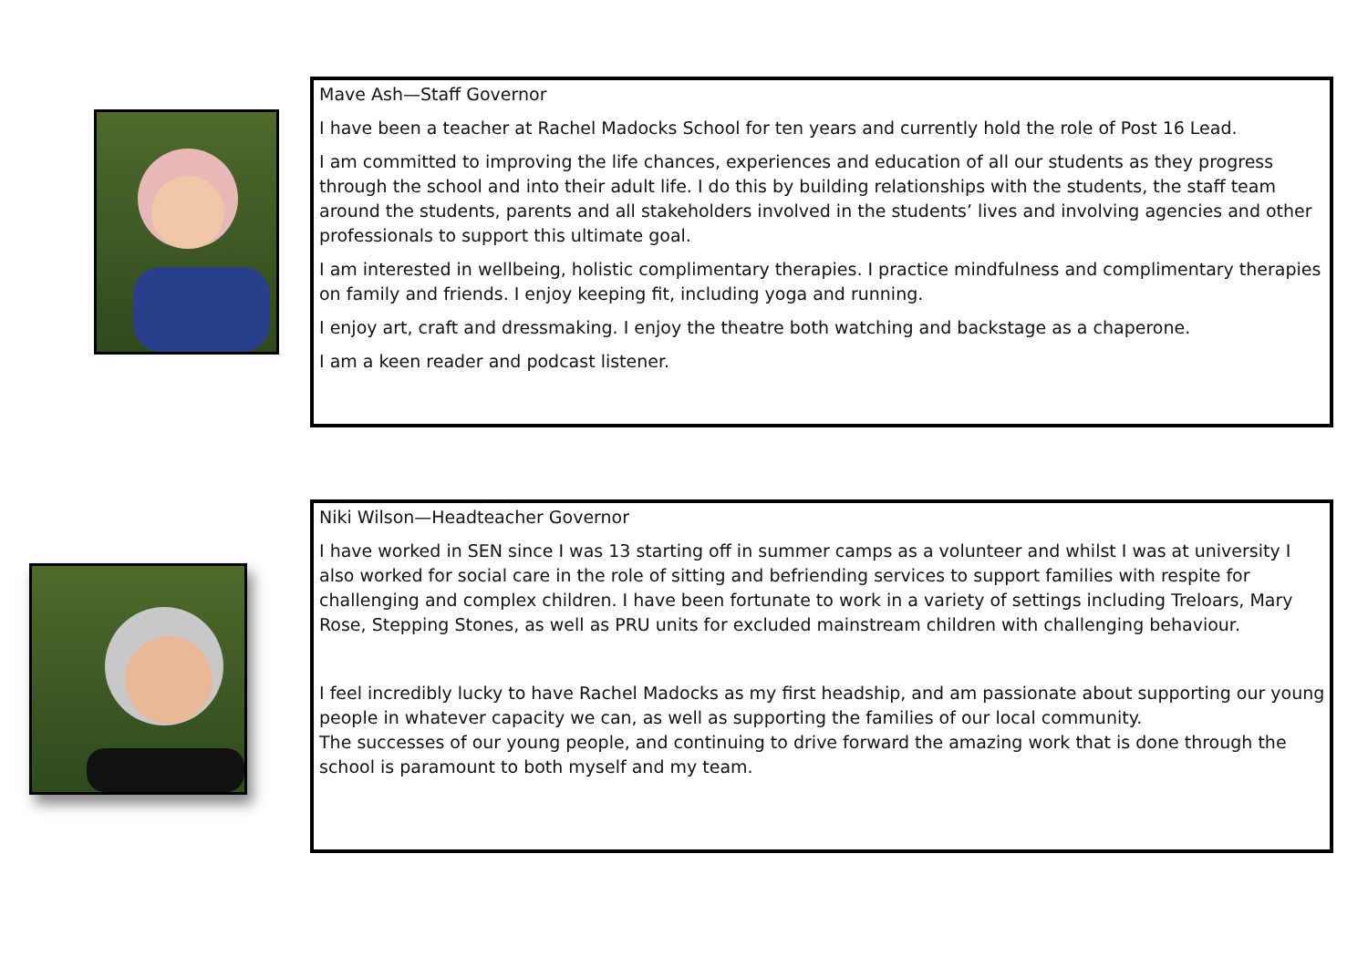Mave Ash—Staff Governor
I have been a teacher at Rachel Madocks School for ten years and currently hold the role of Post 16 Lead.
I am committed to improving the life chances, experiences and education of all our students as they progress through the school and into their adult life. I do this by building relationships with the students, the staff team around the students, parents and all stakeholders involved in the students’ lives and involving agencies and other professionals to support this ultimate goal.
I am interested in wellbeing, holistic complimentary therapies. I practice mindfulness and complimentary therapies on family and friends. I enjoy keeping fit, including yoga and running.
I enjoy art, craft and dressmaking. I enjoy the theatre both watching and backstage as a chaperone.
I am a keen reader and podcast listener.
Niki Wilson—Headteacher Governor
I have worked in SEN since I was 13 starting off in summer camps as a volunteer and whilst I was at university I also worked for social care in the role of sitting and befriending services to support families with respite for challenging and complex children. I have been fortunate to work in a variety of settings including Treloars, Mary Rose, Stepping Stones, as well as PRU units for excluded mainstream children with challenging behaviour.
I feel incredibly lucky to have Rachel Madocks as my first headship, and am passionate about supporting our young people in whatever capacity we can, as well as supporting the families of our local community.
The successes of our young people, and continuing to drive forward the amazing work that is done through the school is paramount to both myself and my team.